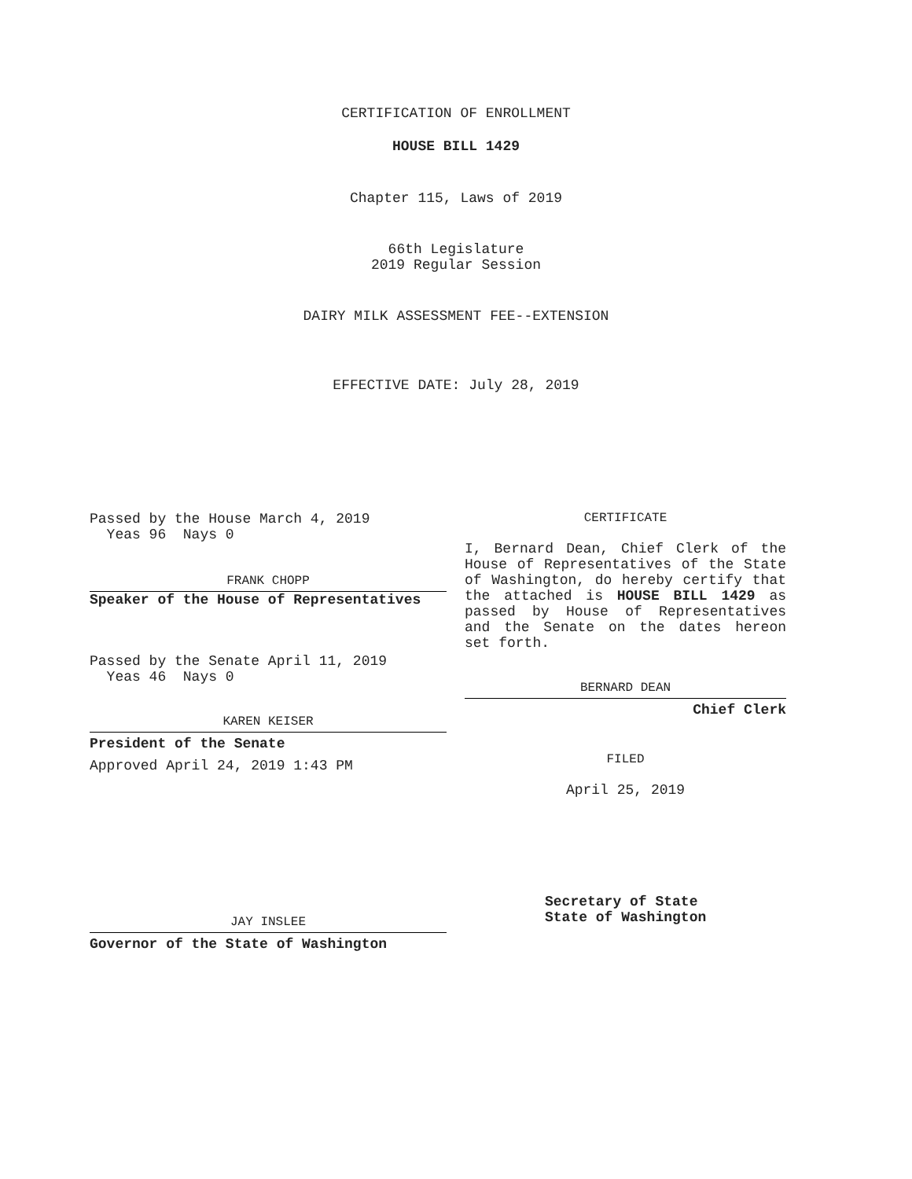CERTIFICATION OF ENROLLMENT
HOUSE BILL 1429
Chapter 115, Laws of 2019
66th Legislature
2019 Regular Session
DAIRY MILK ASSESSMENT FEE--EXTENSION
EFFECTIVE DATE: July 28, 2019
Passed by the House March 4, 2019
Yeas 96 Nays 0
FRANK CHOPP
Speaker of the House of Representatives
Passed by the Senate April 11, 2019
Yeas 46 Nays 0
KAREN KEISER
President of the Senate
Approved April 24, 2019 1:43 PM
JAY INSLEE
Governor of the State of Washington
CERTIFICATE
I, Bernard Dean, Chief Clerk of the House of Representatives of the State of Washington, do hereby certify that the attached is HOUSE BILL 1429 as passed by House of Representatives and the Senate on the dates hereon set forth.
BERNARD DEAN
Chief Clerk
FILED
April 25, 2019
Secretary of State
State of Washington